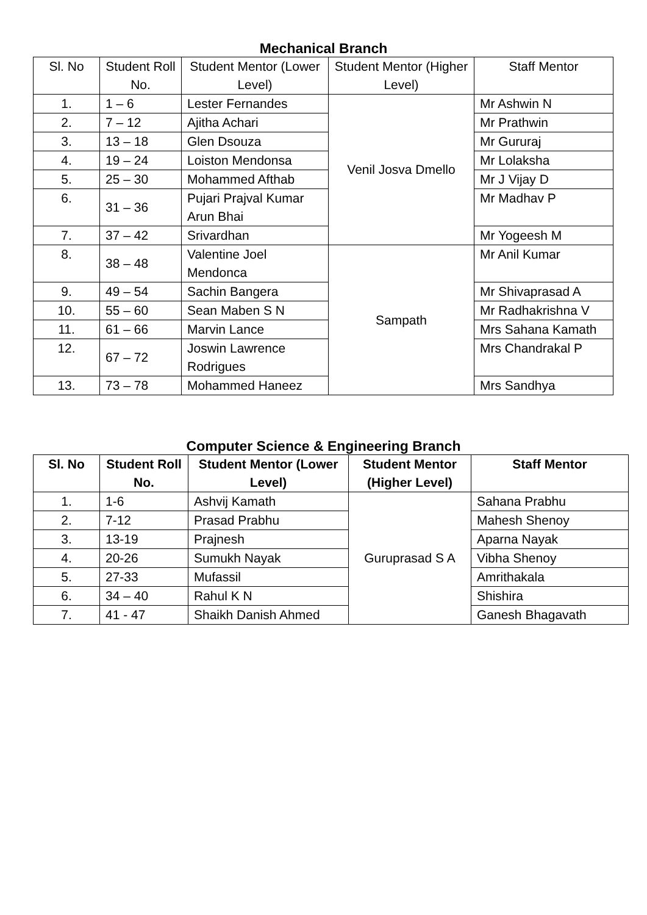Mechanical Branch
| Sl. No | Student Roll No. | Student Mentor (Lower Level) | Student Mentor (Higher Level) | Staff Mentor |
| --- | --- | --- | --- | --- |
| 1. | 1 – 6 | Lester Fernandes | Venil Josva Dmello | Mr Ashwin N |
| 2. | 7 – 12 | Ajitha Achari | | Mr Prathwin |
| 3. | 13 – 18 | Glen Dsouza | | Mr Gururaj |
| 4. | 19 – 24 | Loiston Mendonsa | | Mr Lolaksha |
| 5. | 25 – 30 | Mohammed Afthab | | Mr J Vijay D |
| 6. | 31 – 36 | Pujari Prajval Kumar Arun Bhai | | Mr Madhav P |
| 7. | 37 – 42 | Srivardhan | | Mr Yogeesh M |
| 8. | 38 – 48 | Valentine Joel Mendonca | Sampath | Mr Anil Kumar |
| 9. | 49 – 54 | Sachin Bangera | | Mr Shivaprasad A |
| 10. | 55 – 60 | Sean Maben S N | | Mr Radhakrishna V |
| 11. | 61 – 66 | Marvin Lance | | Mrs Sahana Kamath |
| 12. | 67 – 72 | Joswin Lawrence Rodrigues | | Mrs Chandrakal P |
| 13. | 73 – 78 | Mohammed Haneez | | Mrs Sandhya |
Computer Science & Engineering Branch
| Sl. No | Student Roll No. | Student Mentor (Lower Level) | Student Mentor (Higher Level) | Staff Mentor |
| --- | --- | --- | --- | --- |
| 1. | 1-6 | Ashvij Kamath | Guruprasad S A | Sahana Prabhu |
| 2. | 7-12 | Prasad Prabhu | | Mahesh Shenoy |
| 3. | 13-19 | Prajnesh | | Aparna Nayak |
| 4. | 20-26 | Sumukh Nayak | | Vibha Shenoy |
| 5. | 27-33 | Mufassil | | Amrithakala |
| 6. | 34 – 40 | Rahul K N | | Shishira |
| 7. | 41 - 47 | Shaikh Danish Ahmed | | Ganesh Bhagavath |